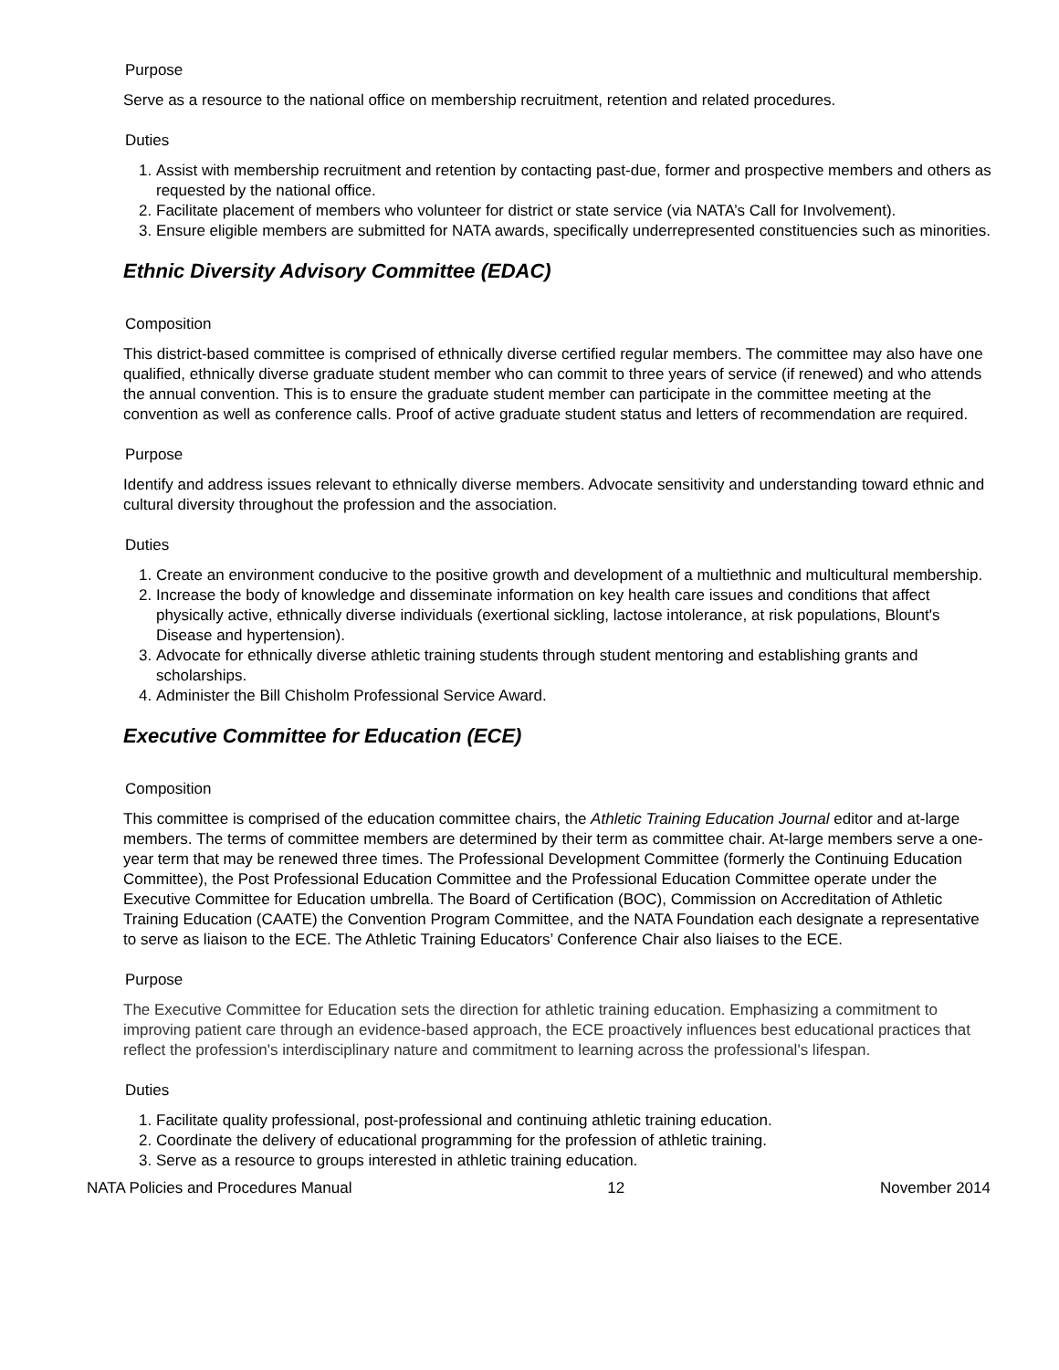Purpose
Serve as a resource to the national office on membership recruitment, retention and related procedures.
Duties
1. Assist with membership recruitment and retention by contacting past-due, former and prospective members and others as requested by the national office.
2. Facilitate placement of members who volunteer for district or state service (via NATA’s Call for Involvement).
3. Ensure eligible members are submitted for NATA awards, specifically underrepresented constituencies such as minorities.
Ethnic Diversity Advisory Committee (EDAC)
Composition
This district-based committee is comprised of ethnically diverse certified regular members. The committee may also have one qualified, ethnically diverse graduate student member who can commit to three years of service (if renewed) and who attends the annual convention. This is to ensure the graduate student member can participate in the committee meeting at the convention as well as conference calls. Proof of active graduate student status and letters of recommendation are required.
Purpose
Identify and address issues relevant to ethnically diverse members. Advocate sensitivity and understanding toward ethnic and cultural diversity throughout the profession and the association.
Duties
1. Create an environment conducive to the positive growth and development of a multiethnic and multicultural membership.
2. Increase the body of knowledge and disseminate information on key health care issues and conditions that affect physically active, ethnically diverse individuals (exertional sickling, lactose intolerance, at risk populations, Blount's Disease and hypertension).
3. Advocate for ethnically diverse athletic training students through student mentoring and establishing grants and scholarships.
4. Administer the Bill Chisholm Professional Service Award.
Executive Committee for Education (ECE)
Composition
This committee is comprised of the education committee chairs, the Athletic Training Education Journal editor and at-large members. The terms of committee members are determined by their term as committee chair. At-large members serve a one-year term that may be renewed three times. The Professional Development Committee (formerly the Continuing Education Committee), the Post Professional Education Committee and the Professional Education Committee operate under the Executive Committee for Education umbrella. The Board of Certification (BOC), Commission on Accreditation of Athletic Training Education (CAATE) the Convention Program Committee, and the NATA Foundation each designate a representative to serve as liaison to the ECE. The Athletic Training Educators’ Conference Chair also liaises to the ECE.
Purpose
The Executive Committee for Education sets the direction for athletic training education. Emphasizing a commitment to improving patient care through an evidence-based approach, the ECE proactively influences best educational practices that reflect the profession's interdisciplinary nature and commitment to learning across the professional's lifespan.
Duties
1. Facilitate quality professional, post-professional and continuing athletic training education.
2. Coordinate the delivery of educational programming for the profession of athletic training.
3. Serve as a resource to groups interested in athletic training education.
NATA Policies and Procedures Manual 12 November 2014